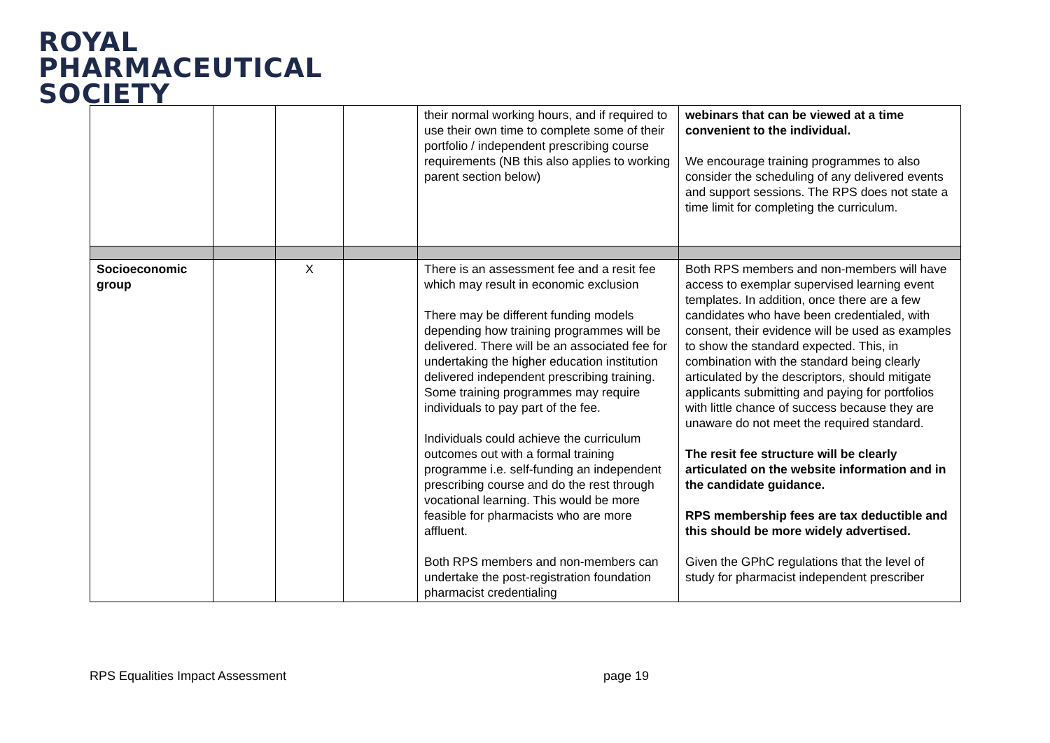ROYAL
PHARMACEUTICAL
SOCIETY
| | | | | their normal working hours, and if required to use their own time to complete some of their portfolio / independent prescribing course requirements (NB this also applies to working parent section below) | webinars that can be viewed at a time convenient to the individual. We encourage training programmes to also consider the scheduling of any delivered events and support sessions. The RPS does not state a time limit for completing the curriculum. |
| Socioeconomic group | | X | | There is an assessment fee and a resit fee which may result in economic exclusion There may be different funding models depending how training programmes will be delivered. There will be an associated fee for undertaking the higher education institution delivered independent prescribing training. Some training programmes may require individuals to pay part of the fee. Individuals could achieve the curriculum outcomes out with a formal training programme i.e. self-funding an independent prescribing course and do the rest through vocational learning. This would be more feasible for pharmacists who are more affluent. Both RPS members and non-members can undertake the post-registration foundation pharmacist credentialing | Both RPS members and non-members will have access to exemplar supervised learning event templates. In addition, once there are a few candidates who have been credentialed, with consent, their evidence will be used as examples to show the standard expected. This, in combination with the standard being clearly articulated by the descriptors, should mitigate applicants submitting and paying for portfolios with little chance of success because they are unaware do not meet the required standard. The resit fee structure will be clearly articulated on the website information and in the candidate guidance. RPS membership fees are tax deductible and this should be more widely advertised. Given the GPhC regulations that the level of study for pharmacist independent prescriber |
RPS Equalities Impact Assessment
page 19